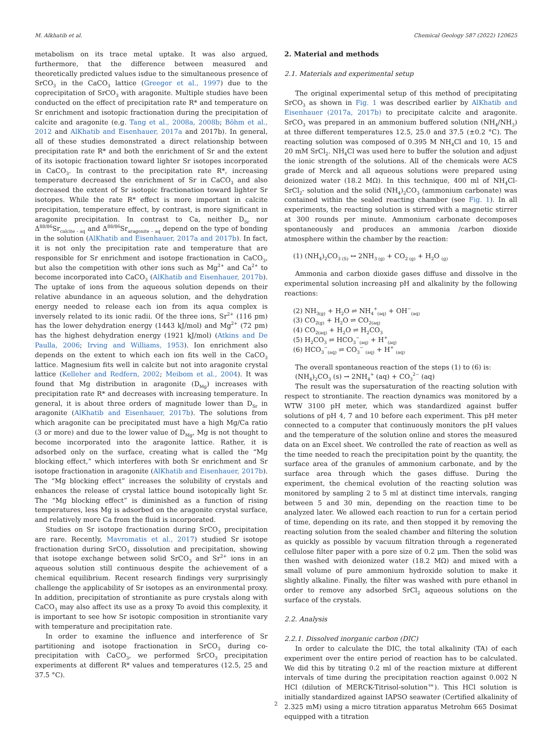M. Alkhatib et al. Chemical Geology 587 (2022) 120625
metabolism on its trace metal uptake. It was also argued, furthermore, that the difference between measured and theoretically predicted values isdue to the simultaneous presence of SrCO<sub>3</sub> in the CaCO<sub>3</sub> lattice (Greegor et al., 1997) due to the coprecipitation of SrCO<sub>3</sub> with aragonite. Multiple studies have been conducted on the effect of precipitation rate R* and temperature on Sr enrichment and isotopic fractionation during the precipitation of calcite and aragonite (e.g. Tang et al., 2008a, 2008b; Böhm et al., 2012 and AlKhatib and Eisenhauer, 2017a and 2017b). In general, all of these studies demonstrated a direct relationship between precipitation rate R* and both the enrichment of Sr and the extent of its isotopic fractionation toward lighter Sr isotopes incorporated in CaCO<sub>3</sub>. In contrast to the precipitation rate R*, increasing temperature decreased the enrichment of Sr in CaCO<sub>3</sub> and also decreased the extent of Sr isotopic fractionation toward lighter Sr isotopes. While the rate R* effect is more important in calcite precipitation, temperature effect, by contrast, is more significant in aragonite precipitation. In contrast to Ca, neither D<sub>Sr</sub> nor Δ<sup>88/86</sup>Sr<sub>calcite - aq</sub> and Δ<sup>88/86</sup>Sr<sub>aragonite – aq</sub> depend on the type of bonding in the solution (AlKhatib and Eisenhauer, 2017a and 2017b). In fact, it is not only the precipitation rate and temperature that are responsible for Sr enrichment and isotope fractionation in CaCO<sub>3</sub>, but also the competition with other ions such as Mg<sup>2+</sup> and Ca<sup>2+</sup> to become incorporated into CaCO<sub>3</sub> (AlKhatib and Eisenhauer, 2017b). The uptake of ions from the aqueous solution depends on their relative abundance in an aqueous solution, and the dehydration energy needed to release each ion from its aqua complex is inversely related to its ionic radii. Of the three ions, Sr<sup>2+</sup> (116 pm) has the lower dehydration energy (1443 kJ/mol) and Mg<sup>2+</sup> (72 pm) has the highest dehydration energy (1921 kJ/mol) (Atkins and De Paulla, 2006; Irving and Williams, 1953). Ion enrichment also depends on the extent to which each ion fits well in the CaCO<sub>3</sub> lattice. Magnesium fits well in calcite but not into aragonite crystal lattice (Kelleher and Redfern, 2002; Meibom et al., 2004). It was found that Mg distribution in aragonite (D<sub>Mg</sub>) increases with precipitation rate R* and decreases with increasing temperature. In general, it is about three orders of magnitude lower than D<sub>Sr</sub> in aragonite (AlKhatib and Eisenhauer, 2017b). The solutions from which aragonite can be precipitated must have a high Mg/Ca ratio (3 or more) and due to the lower value of D<sub>Mg</sub>, Mg is not thought to become incorporated into the aragonite lattice. Rather, it is adsorbed only on the surface, creating what is called the “Mg blocking effect,” which interferes with both Sr enrichment and Sr isotope fractionation in aragonite (AlKhatib and Eisenhauer, 2017b). The “Mg blocking effect” increases the solubility of crystals and enhances the release of crystal lattice bound isotopically light Sr. The “Mg blocking effect” is diminished as a function of rising temperatures, less Mg is adsorbed on the aragonite crystal surface, and relatively more Ca from the fluid is incorporated.
Studies on Sr isotope fractionation during SrCO<sub>3</sub> precipitation are rare. Recently, Mavromatis et al., 2017) studied Sr isotope fractionation during SrCO<sub>3</sub> dissolution and precipitation, showing that isotope exchange between solid SrCO<sub>3</sub> and Sr<sup>2+</sup> ions in an aqueous solution still continuous despite the achievement of a chemical equilibrium. Recent research findings very surprisingly challenge the applicability of Sr isotopes as an environmental proxy. In addition, precipitation of strontianite as pure crystals along with CaCO<sub>3</sub> may also affect its use as a proxy To avoid this complexity, it is important to see how Sr isotopic composition in strontianite vary with temperature and precipitation rate.
In order to examine the influence and interference of Sr partitioning and isotope fractionation in SrCO<sub>3</sub> during co-precipitation with CaCO<sub>3</sub>, we performed SrCO<sub>3</sub> precipitation experiments at different R* values and temperatures (12.5, 25 and 37.5 °C).
2. Material and methods
2.1. Materials and experimental setup
The original experimental setup of this method of precipitating SrCO<sub>3</sub> as shown in Fig. 1 was described earlier by AlKhatib and Eisenhauer (2017a, 2017b) to precipitate calcite and aragonite. SrCO<sub>3</sub> was prepared in an ammonium buffered solution (NH<sub>4</sub>/NH<sub>3</sub>) at three different temperatures 12.5, 25.0 and 37.5 (±0.2 °C). The reacting solution was composed of 0.395 M NH<sub>4</sub>Cl and 10, 15 and 20 mM SrCl<sub>2</sub>. NH<sub>4</sub>Cl was used here to buffer the solution and adjust the ionic strength of the solutions. All of the chemicals were ACS grade of Merck and all aqueous solutions were prepared using deionized water (18.2 MΩ). In this technique, 400 ml of NH<sub>4</sub>Cl-SrCl<sub>2</sub>- solution and the solid (NH<sub>4</sub>)<sub>2</sub>CO<sub>3</sub> (ammonium carbonate) was contained within the sealed reacting chamber (see Fig. 1). In all experiments, the reacting solution is stirred with a magnetic stirrer at 300 rounds per minute. Ammonium carbonate decomposes spontaneously and produces an ammonia /carbon dioxide atmosphere within the chamber by the reaction:
(1) (NH<sub>4</sub>)<sub>2</sub>CO<sub>3 (S)</sub> ↔ 2NH<sub>3 (g)</sub> + CO<sub>2 (g)</sub> + H<sub>2</sub>O <sub>(g)</sub>
Ammonia and carbon dioxide gases diffuse and dissolve in the experimental solution increasing pH and alkalinity by the following reactions:
(2) NH<sub>3(g)</sub> + H<sub>2</sub>O ⇌ NH<sub>4</sub><sup>+</sup><sub>(aq)</sub> + OH<sup>−</sup><sub>(aq)</sub>
(3) CO<sub>2(g)</sub> + H<sub>2</sub>O ⇌ CO<sub>2(aq)</sub>
(4) CO<sub>2(aq)</sub> + H<sub>2</sub>O ⇌ H<sub>2</sub>CO<sub>3</sub>
(5) H<sub>2</sub>CO<sub>3</sub> ⇌ HCO<sub>3</sub><sup>−</sup><sub>(aq)</sub> + H<sup>+</sup><sub>(aq)</sub>
(6) HCO<sub>3</sub><sup>−</sup><sub>(aq)</sub> ⇌ CO<sub>3</sub><sup>−</sup> <sub>(aq)</sub> + H<sup>+</sup> <sub>(aq)</sub>
The overall spontaneous reaction of the steps (1) to (6) is:
(NH<sub>4</sub>)<sub>2</sub>CO<sub>3</sub> (s) → 2NH<sub>4</sub><sup>+</sup> (aq) + CO<sub>3</sub><sup>2−</sup> (aq)
The result was the supersaturation of the reacting solution with respect to strontianite. The reaction dynamics was monitored by a WTW 3100 pH meter, which was standardized against buffer solutions of pH 4, 7 and 10 before each experiment. This pH meter connected to a computer that continuously monitors the pH values and the temperature of the solution online and stores the measured data on an Excel sheet. We controlled the rate of reaction as well as the time needed to reach the precipitation point by the quantity, the surface area of the granules of ammonium carbonate, and by the surface area through which the gases diffuse. During the experiment, the chemical evolution of the reacting solution was monitored by sampling 2 to 5 ml at distinct time intervals, ranging between 5 and 30 min, depending on the reaction time to be analyzed later. We allowed each reaction to run for a certain period of time, depending on its rate, and then stopped it by removing the reacting solution from the sealed chamber and filtering the solution as quickly as possible by vacuum filtration through a regenerated cellulose filter paper with a pore size of 0.2 μm. Then the solid was then washed with deionized water (18.2 MΩ) and mixed with a small volume of pure ammonium hydroxide solution to make it slightly alkaline. Finally, the filter was washed with pure ethanol in order to remove any adsorbed SrCl<sub>2</sub> aqueous solutions on the surface of the crystals.
2.2. Analysis
2.2.1. Dissolved inorganic carbon (DIC)
In order to calculate the DIC, the total alkalinity (TA) of each experiment over the entire period of reaction has to be calculated. We did this by titrating 0.2 ml of the reaction mixture at different intervals of time during the precipitation reaction against 0.002 N HCl (dilution of MERCK-Titrisol-solution™). This HCl solution is initially standardized against IAPSO seawater (Certified alkalinity of 2.325 mM) using a micro titration apparatus Metrohm 665 Dosimat equipped with a titration
2